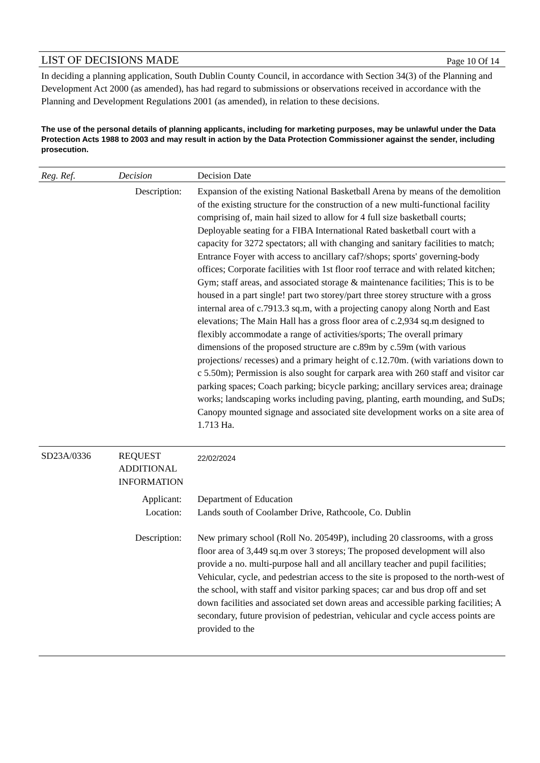LIST OF DECISIONS MADE Page 10 Of 14
In deciding a planning application, South Dublin County Council, in accordance with Section 34(3) of the Planning and Development Act 2000 (as amended), has had regard to submissions or observations received in accordance with the Planning and Development Regulations 2001 (as amended), in relation to these decisions.
The use of the personal details of planning applicants, including for marketing purposes, may be unlawful under the Data Protection Acts 1988 to 2003 and may result in action by the Data Protection Commissioner against the sender, including prosecution.
| Reg. Ref. | Decision | Decision Date |
| --- | --- | --- |
| Description: | | Expansion of the existing National Basketball Arena by means of the demolition of the existing structure for the construction of a new multi-functional facility comprising of, main hail sized to allow for 4 full size basketball courts; Deployable seating for a FIBA International Rated basketball court with a capacity for 3272 spectators; all with changing and sanitary facilities to match; Entrance Foyer with access to ancillary caf?/shops; sports' governing-body offices; Corporate facilities with 1st floor roof terrace and with related kitchen; Gym; staff areas, and associated storage & maintenance facilities; This is to be housed in a part single! part two storey/part three storey structure with a gross internal area of c.7913.3 sq.m, with a projecting canopy along North and East elevations; The Main Hall has a gross floor area of c.2,934 sq.m designed to flexibly accommodate a range of activities/sports; The overall primary dimensions of the proposed structure are c.89m by c.59m (with various projections/ recesses) and a primary height of c.12.70m. (with variations down to c 5.50m); Permission is also sought for carpark area with 260 staff and visitor car parking spaces; Coach parking; bicycle parking; ancillary services area; drainage works; landscaping works including paving, planting, earth mounding, and SuDs; Canopy mounted signage and associated site development works on a site area of 1.713 Ha. |
| SD23A/0336 | REQUEST ADDITIONAL INFORMATION | 22/02/2024 |
| Applicant: Location: | | Department of Education Lands south of Coolamber Drive, Rathcoole, Co. Dublin |
| Description: | | New primary school (Roll No. 20549P), including 20 classrooms, with a gross floor area of 3,449 sq.m over 3 storeys; The proposed development will also provide a no. multi-purpose hall and all ancillary teacher and pupil facilities; Vehicular, cycle, and pedestrian access to the site is proposed to the north-west of the school, with staff and visitor parking spaces; car and bus drop off and set down facilities and associated set down areas and accessible parking facilities; A secondary, future provision of pedestrian, vehicular and cycle access points are provided to the |